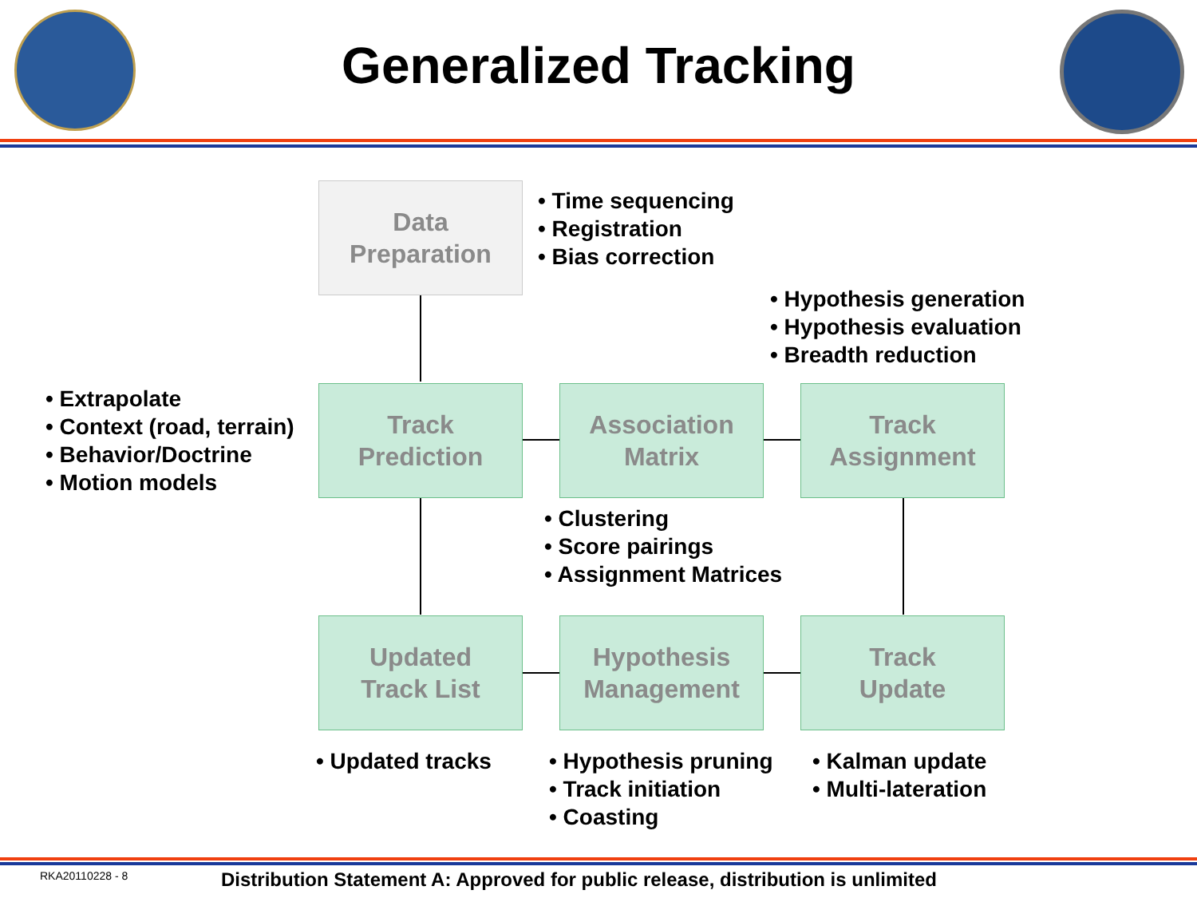Generalized Tracking
Data
Preparation
• Time sequencing
• Registration
• Bias correction
• Hypothesis generation
• Hypothesis evaluation
• Breadth reduction
• Extrapolate
• Context (road, terrain)
• Behavior/Doctrine
• Motion models
Track
Prediction
Association
Matrix
Track
Assignment
• Clustering
• Score pairings
• Assignment Matrices
Updated
Track List
Hypothesis
Management
Track
Update
• Updated tracks
• Hypothesis pruning
• Track initiation
• Coasting
• Kalman update
• Multi-lateration
RKA20110228 - 8
Distribution Statement A: Approved for public release, distribution is unlimited